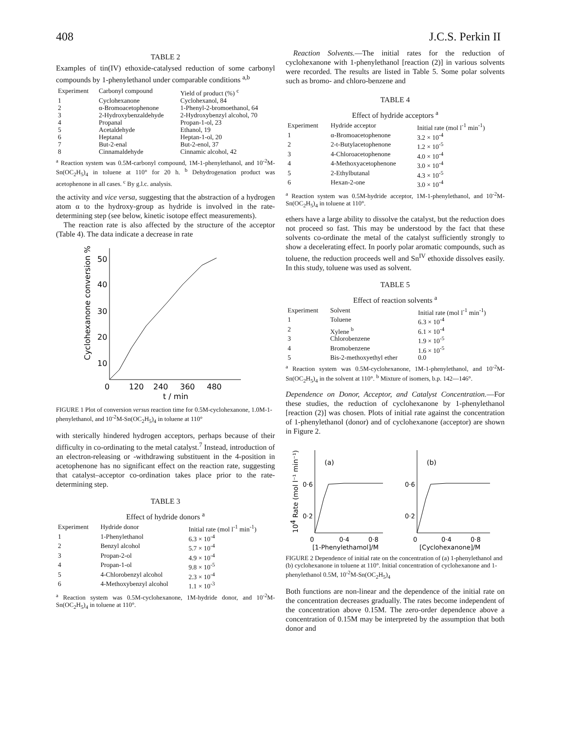408 J.C.S. Perkin II
TABLE 2
Examples of tin(IV) ethoxide-catalysed reduction of some carbonyl compounds by 1-phenylethanol under comparable conditions <sup>a,b</sup>
| Experiment | Carbonyl compound | Yield of product (%) <sup>c</sup> |
| --- | --- | --- |
| 1 | Cyclohexanone | Cyclohexanol, 84 |
| 2 | α-Bromoacetophenone | 1-Phenyl-2-bromoethanol, 64 |
| 3 | 2-Hydroxybenzaldehyde | 2-Hydroxybenzyl alcohol, 70 |
| 4 | Propanal | Propan-1-ol, 23 |
| 5 | Acetaldehyde | Ethanol, 19 |
| 6 | Heptanal | Heptan-1-ol, 20 |
| 7 | But-2-enal | But-2-enol, 37 |
| 8 | Cinnamaldehyde | Cinnamic alcohol, 42 |
<sup>a</sup> Reaction system was 0.5M-carbonyl compound, 1M-1-phenylethanol, and 10<sup>-2</sup>M-Sn(OC<sub>2</sub>H<sub>5</sub>)<sub>4</sub> in toluene at 110° for 20 h. <sup>b</sup> Dehydrogenation product was acetophenone in all cases. <sup>c</sup> By g.l.c. analysis.
the activity and vice versa, suggesting that the abstraction of a hydrogen atom α to the hydroxy-group as hydride is involved in the rate-determining step (see below, kinetic isotope effect measurements).
The reaction rate is also affected by the structure of the acceptor (Table 4). The data indicate a decrease in rate
50
40
30
20
10
0
120
240
360
480
t / min
Cyclohexanone conversion %
FIGURE 1 Plot of conversion versus reaction time for 0.5M-cyclohexanone, 1.0M-1-phenylethanol, and 10<sup>-2</sup>M-Sn(OC<sub>2</sub>H<sub>5</sub>)<sub>4</sub> in toluene at 110°
with sterically hindered hydrogen acceptors, perhaps because of their difficulty in co-ordinating to the metal catalyst.<sup>7</sup> Instead, introduction of an electron-releasing or -withdrawing substituent in the 4-position in acetophenone has no significant effect on the reaction rate, suggesting that catalyst–acceptor co-ordination takes place prior to the rate-determining step.
TABLE 3
Effect of hydride donors <sup>a</sup>
| Experiment | Hydride donor | Initial rate (mol l<sup>-1</sup> min<sup>-1</sup>) |
| --- | --- | --- |
| 1 | 1-Phenylethanol | 6.3 × 10<sup>-4</sup> |
| 2 | Benzyl alcohol | 5.7 × 10<sup>-4</sup> |
| 3 | Propan-2-ol | 4.9 × 10<sup>-4</sup> |
| 4 | Propan-1-ol | 9.8 × 10<sup>-5</sup> |
| 5 | 4-Chlorobenzyl alcohol | 2.3 × 10<sup>-4</sup> |
| 6 | 4-Methoxybenzyl alcohol | 1.1 × 10<sup>-3</sup> |
<sup>a</sup> Reaction system was 0.5M-cyclohexanone, 1M-hydride donor, and 10<sup>-2</sup>M-Sn(OC<sub>2</sub>H<sub>5</sub>)<sub>4</sub> in toluene at 110°.
Reaction Solvents.—The initial rates for the reduction of cyclohexanone with 1-phenylethanol [reaction (2)] in various solvents were recorded. The results are listed in Table 5. Some polar solvents such as bromo- and chloro-benzene and
TABLE 4
Effect of hydride acceptors <sup>a</sup>
| Experiment | Hydride acceptor | Initial rate (mol l<sup>-1</sup> min<sup>-1</sup>) |
| --- | --- | --- |
| 1 | α-Bromoacetophenone | 3.2 × 10<sup>-4</sup> |
| 2 | 2-t-Butylacetophenone | 1.2 × 10<sup>-5</sup> |
| 3 | 4-Chloroacetophenone | 4.0 × 10<sup>-4</sup> |
| 4 | 4-Methoxyacetophenone | 3.0 × 10<sup>-4</sup> |
| 5 | 2-Ethylbutanal | 4.3 × 10<sup>-5</sup> |
| 6 | Hexan-2-one | 3.0 × 10<sup>-4</sup> |
<sup>a</sup> Reaction system was 0.5M-hydride acceptor, 1M-1-phenylethanol, and 10<sup>-2</sup>M-Sn(OC<sub>2</sub>H<sub>5</sub>)<sub>4</sub> in toluene at 110°.
ethers have a large ability to dissolve the catalyst, but the reduction does not proceed so fast. This may be understood by the fact that these solvents co-ordinate the metal of the catalyst sufficiently strongly to show a decelerating effect. In poorly polar aromatic compounds, such as toluene, the reduction proceeds well and Sn<sup>IV</sup> ethoxide dissolves easily. In this study, toluene was used as solvent.
TABLE 5
Effect of reaction solvents <sup>a</sup>
| Experiment | Solvent | Initial rate (mol l<sup>-1</sup> min<sup>-1</sup>) |
| --- | --- | --- |
| 1 | Toluene | 6.3 × 10<sup>-4</sup> |
| 2 | Xylene <sup>b</sup> | 6.1 × 10<sup>-4</sup> |
| 3 | Chlorobenzene | 1.9 × 10<sup>-5</sup> |
| 4 | Bromobenzene | 1.6 × 10<sup>-5</sup> |
| 5 | Bis-2-methoxyethyl ether | 0.0 |
<sup>a</sup> Reaction system was 0.5M-cyclohexanone, 1M-1-phenylethanol, and 10<sup>-2</sup>M-Sn(OC<sub>2</sub>H<sub>5</sub>)<sub>4</sub> in the solvent at 110°. <sup>b</sup> Mixture of isomers, b.p. 142—146°.
Dependence on Donor, Acceptor, and Catalyst Concentration.—For these studies, the reduction of cyclohexanone by 1-phenylethanol [reaction (2)] was chosen. Plots of initial rate against the concentration of 1-phenylethanol (donor) and of cyclohexanone (acceptor) are shown in Figure 2.
104 Rate (mol l⁻¹ min⁻¹)
(a)
0·6
0·2
(b)
0·6
0·2
0
0·4
0·8
0
0·4
0·8
[1-Phenylethamol]/M
[Cyclohexanone]/M
FIGURE 2 Dependence of initial rate on the concentration of (a) 1-phenylethanol and (b) cyclohexanone in toluene at 110°. Initial concentration of cyclohexanone and 1-phenylethanol 0.5M, 10<sup>-2</sup>M-Sn(OC<sub>2</sub>H<sub>5</sub>)<sub>4</sub>
Both functions are non-linear and the dependence of the initial rate on the concentration decreases gradually. The rates become independent of the concentration above 0.15M. The zero-order dependence above a concentration of 0.15M may be interpreted by the assumption that both donor and